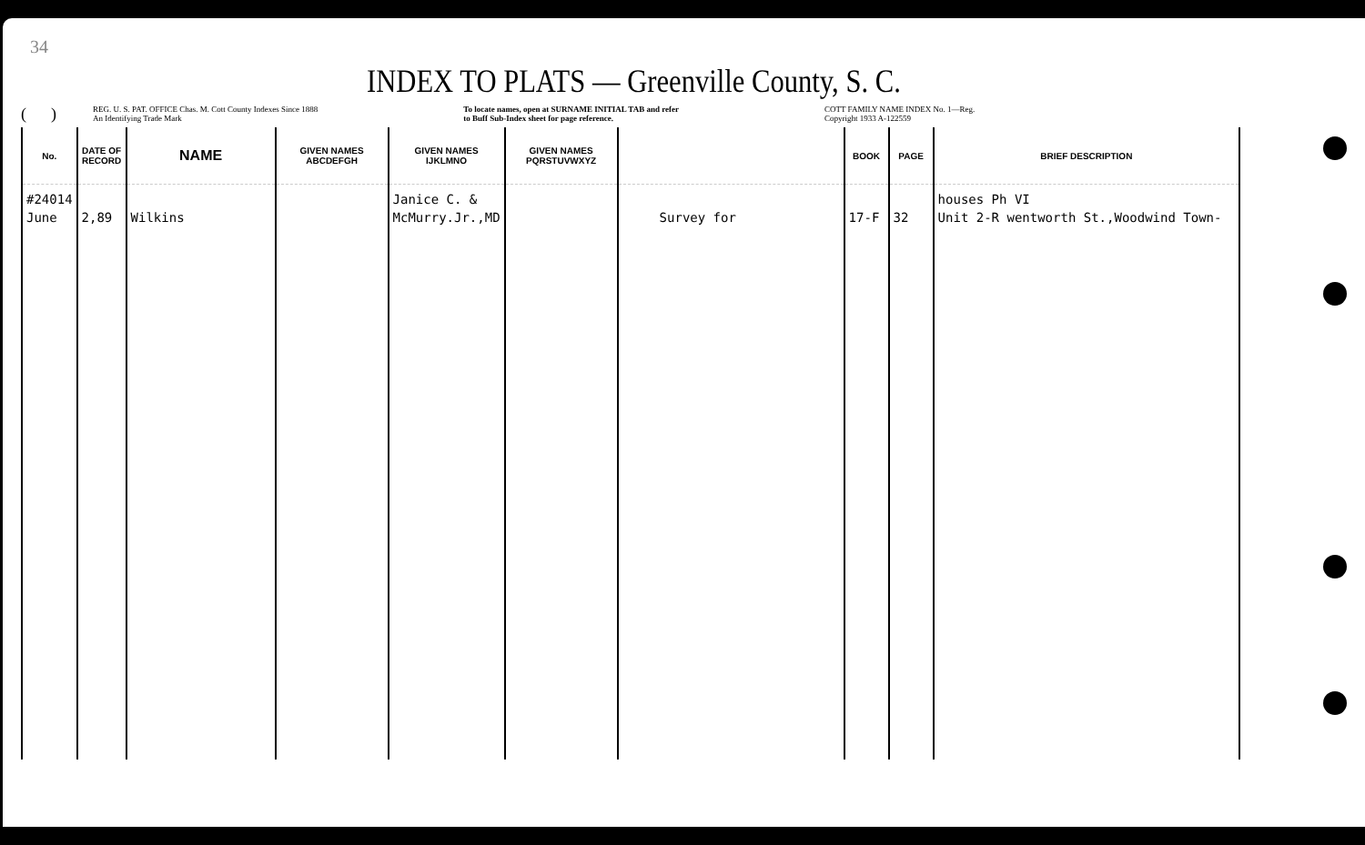34
INDEX TO PLATS — Greenville County, S. C.
( )
REG. U. S. PAT. OFFICE Chas. M. Cott County Indexes Since 1888
An Identifying Trade Mark
To locate names, open at SURNAME INITIAL TAB and refer
to Buff Sub-Index sheet for page reference.
COTT FAMILY NAME INDEX No. 1—Reg.
Copyright 1933 A-122559
| No. | DATE OF RECORD | NAME | GIVEN NAMES ABCDEFGH | GIVEN NAMES IJKLMNO | GIVEN NAMES PQRSTUVWXYZ | | BOOK | PAGE | BRIEF DESCRIPTION |
| --- | --- | --- | --- | --- | --- | --- | --- | --- | --- |
| #24014 June | 2,89 | Wilkins | | Janice C. & McMurry.Jr.,MD | | Survey for | 17-F | 32 | houses Ph VI Unit 2-R wentworth St.,Woodwind Town- |